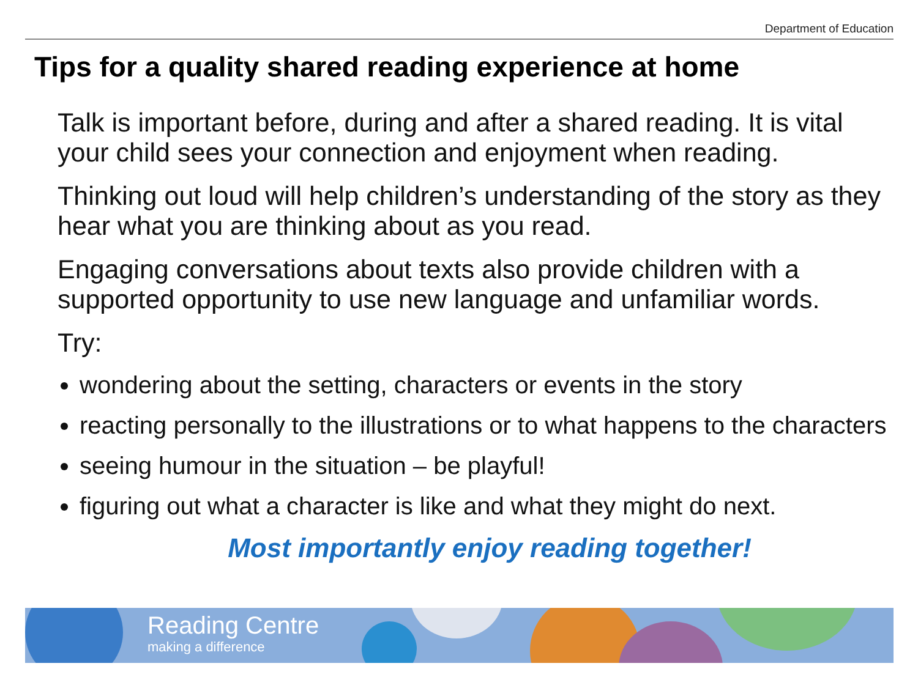Department of Education
Tips for a quality shared reading experience at home
Talk is important before, during and after a shared reading. It is vital your child sees your connection and enjoyment when reading.
Thinking out loud will help children’s understanding of the story as they hear what you are thinking about as you read.
Engaging conversations about texts also provide children with a supported opportunity to use new language and unfamiliar words.
Try:
wondering about the setting, characters or events in the story
reacting personally to the illustrations or to what happens to the characters
seeing humour in the situation – be playful!
figuring out what a character is like and what they might do next.
Most importantly enjoy reading together!
Reading Centre
making a difference